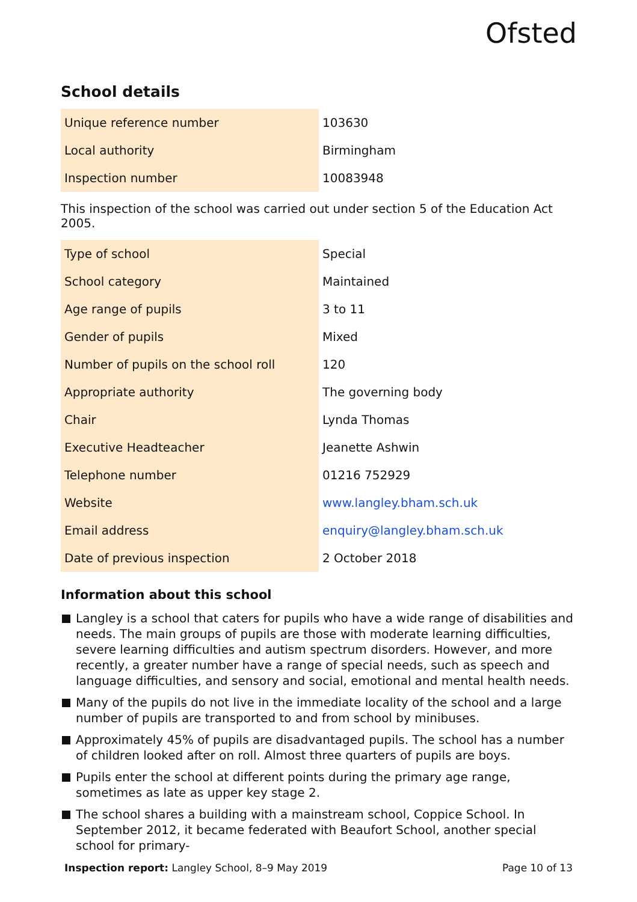Ofsted
School details
| Unique reference number | 103630 |
| Local authority | Birmingham |
| Inspection number | 10083948 |
This inspection of the school was carried out under section 5 of the Education Act 2005.
| Type of school | Special |
| School category | Maintained |
| Age range of pupils | 3 to 11 |
| Gender of pupils | Mixed |
| Number of pupils on the school roll | 120 |
| Appropriate authority | The governing body |
| Chair | Lynda Thomas |
| Executive Headteacher | Jeanette Ashwin |
| Telephone number | 01216 752929 |
| Website | www.langley.bham.sch.uk |
| Email address | enquiry@langley.bham.sch.uk |
| Date of previous inspection | 2 October 2018 |
Information about this school
Langley is a school that caters for pupils who have a wide range of disabilities and needs. The main groups of pupils are those with moderate learning difficulties, severe learning difficulties and autism spectrum disorders. However, and more recently, a greater number have a range of special needs, such as speech and language difficulties, and sensory and social, emotional and mental health needs.
Many of the pupils do not live in the immediate locality of the school and a large number of pupils are transported to and from school by minibuses.
Approximately 45% of pupils are disadvantaged pupils. The school has a number of children looked after on roll. Almost three quarters of pupils are boys.
Pupils enter the school at different points during the primary age range, sometimes as late as upper key stage 2.
The school shares a building with a mainstream school, Coppice School. In September 2012, it became federated with Beaufort School, another special school for primary-
Inspection report: Langley School, 8–9 May 2019 Page 10 of 13